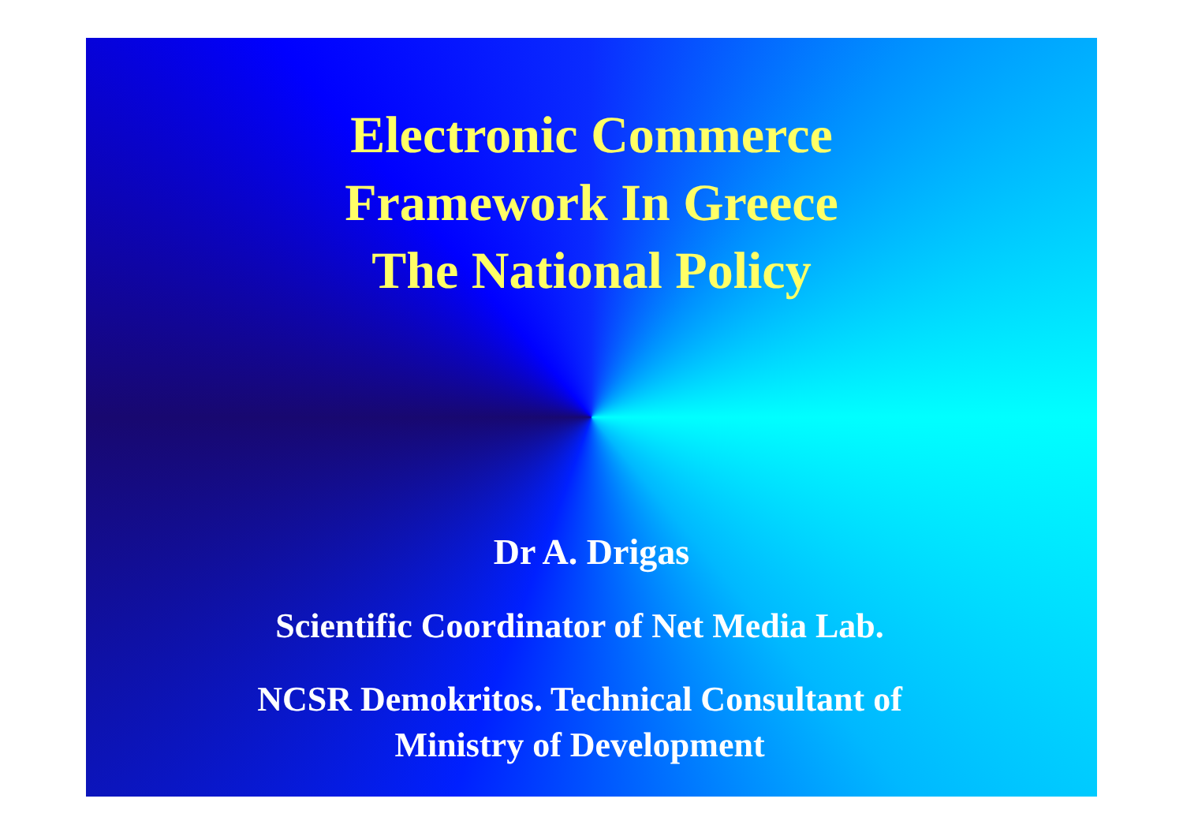Electronic Commerce
Framework In Greece
The National Policy
Dr A. Drigas
Scientific Coordinator of Net Media Lab.
NCSR Demokritos. Technical Consultant of
Ministry of Development